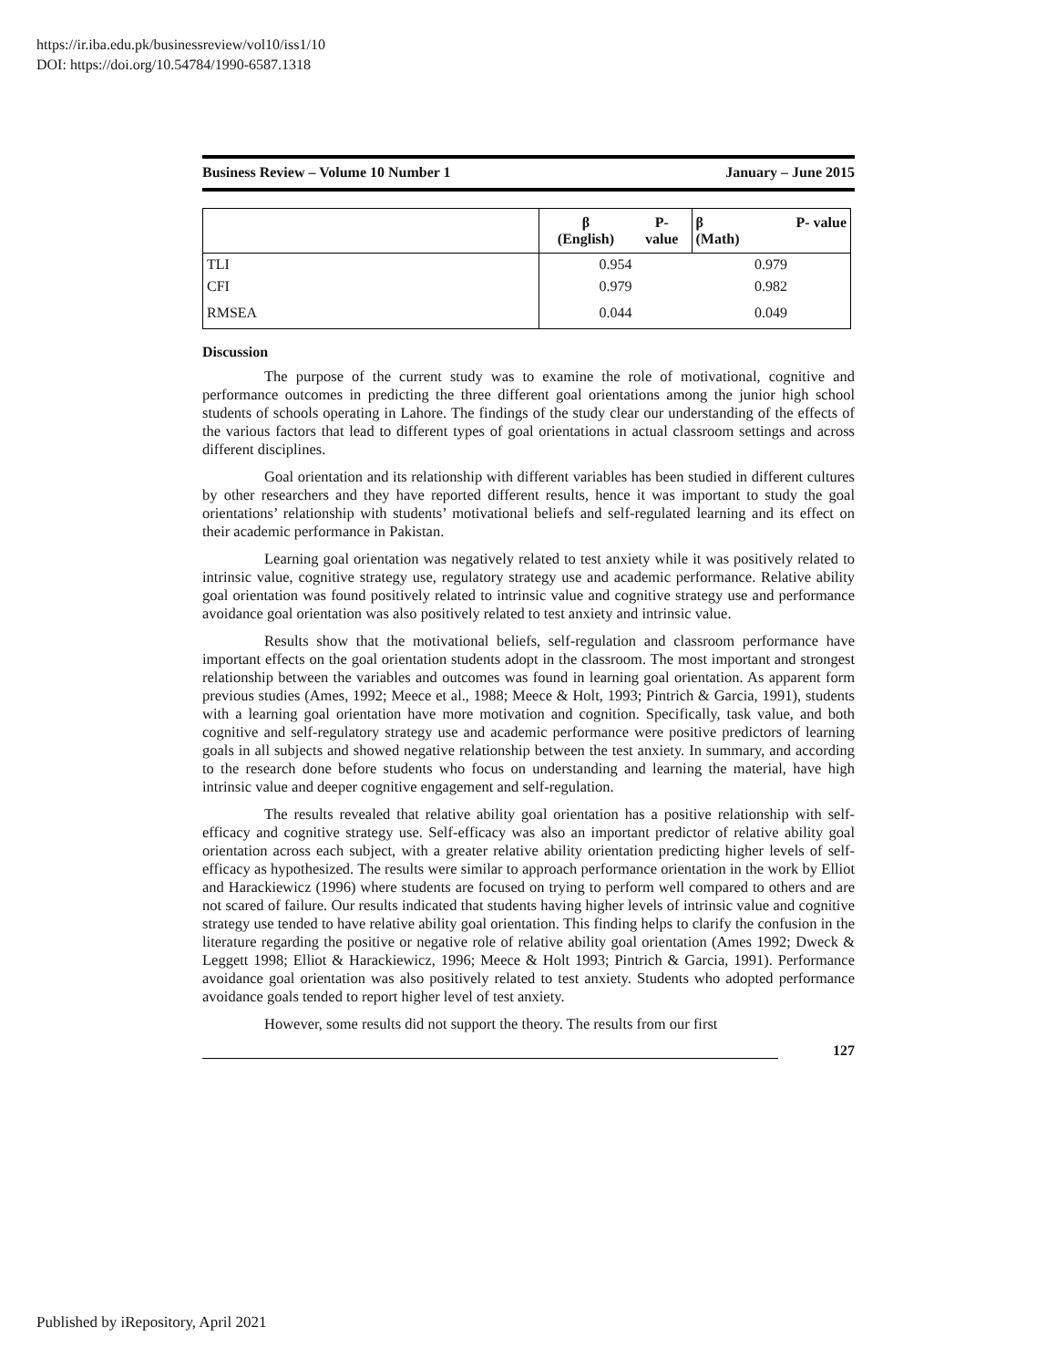https://ir.iba.edu.pk/businessreview/vol10/iss1/10
DOI: https://doi.org/10.54784/1990-6587.1318
Business Review – Volume 10 Number 1 January – June 2015
| | β (English) | P- value | β (Math) | P- value |
| --- | --- | --- | --- | --- |
| TLI | 0.954 | | 0.979 | |
| CFI | 0.979 | | 0.982 | |
| RMSEA | 0.044 | | 0.049 | |
Discussion
The purpose of the current study was to examine the role of motivational, cognitive and performance outcomes in predicting the three different goal orientations among the junior high school students of schools operating in Lahore. The findings of the study clear our understanding of the effects of the various factors that lead to different types of goal orientations in actual classroom settings and across different disciplines.
Goal orientation and its relationship with different variables has been studied in different cultures by other researchers and they have reported different results, hence it was important to study the goal orientations’ relationship with students’ motivational beliefs and self-regulated learning and its effect on their academic performance in Pakistan.
Learning goal orientation was negatively related to test anxiety while it was positively related to intrinsic value, cognitive strategy use, regulatory strategy use and academic performance. Relative ability goal orientation was found positively related to intrinsic value and cognitive strategy use and performance avoidance goal orientation was also positively related to test anxiety and intrinsic value.
Results show that the motivational beliefs, self-regulation and classroom performance have important effects on the goal orientation students adopt in the classroom. The most important and strongest relationship between the variables and outcomes was found in learning goal orientation. As apparent form previous studies (Ames, 1992; Meece et al., 1988; Meece & Holt, 1993; Pintrich & Garcia, 1991), students with a learning goal orientation have more motivation and cognition. Specifically, task value, and both cognitive and self-regulatory strategy use and academic performance were positive predictors of learning goals in all subjects and showed negative relationship between the test anxiety. In summary, and according to the research done before students who focus on understanding and learning the material, have high intrinsic value and deeper cognitive engagement and self-regulation.
The results revealed that relative ability goal orientation has a positive relationship with self-efficacy and cognitive strategy use. Self-efficacy was also an important predictor of relative ability goal orientation across each subject, with a greater relative ability orientation predicting higher levels of self-efficacy as hypothesized. The results were similar to approach performance orientation in the work by Elliot and Harackiewicz (1996) where students are focused on trying to perform well compared to others and are not scared of failure. Our results indicated that students having higher levels of intrinsic value and cognitive strategy use tended to have relative ability goal orientation. This finding helps to clarify the confusion in the literature regarding the positive or negative role of relative ability goal orientation (Ames 1992; Dweck & Leggett 1998; Elliot & Harackiewicz, 1996; Meece & Holt 1993; Pintrich & Garcia, 1991). Performance avoidance goal orientation was also positively related to test anxiety. Students who adopted performance avoidance goals tended to report higher level of test anxiety.
However, some results did not support the theory. The results from our first
127
Published by iRepository, April 2021